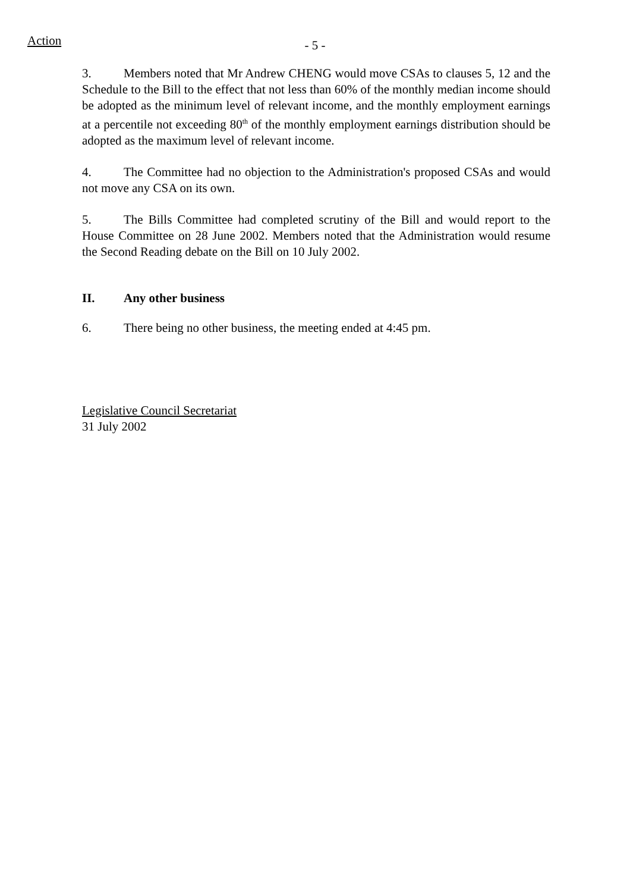Action
- 5 -
3. Members noted that Mr Andrew CHENG would move CSAs to clauses 5, 12 and the Schedule to the Bill to the effect that not less than 60% of the monthly median income should be adopted as the minimum level of relevant income, and the monthly employment earnings at a percentile not exceeding 80<sup>th</sup> of the monthly employment earnings distribution should be adopted as the maximum level of relevant income.
4. The Committee had no objection to the Administration's proposed CSAs and would not move any CSA on its own.
5. The Bills Committee had completed scrutiny of the Bill and would report to the House Committee on 28 June 2002. Members noted that the Administration would resume the Second Reading debate on the Bill on 10 July 2002.
II. Any other business
6. There being no other business, the meeting ended at 4:45 pm.
Legislative Council Secretariat
31 July 2002